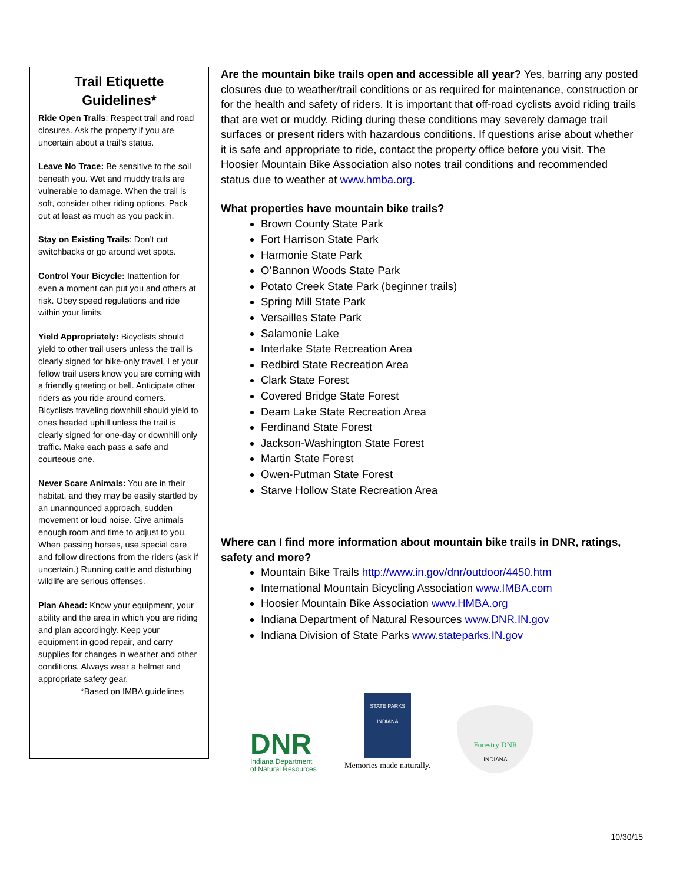Trail Etiquette Guidelines*
Ride Open Trails: Respect trail and road closures. Ask the property if you are uncertain about a trail’s status.
Leave No Trace: Be sensitive to the soil beneath you. Wet and muddy trails are vulnerable to damage. When the trail is soft, consider other riding options. Pack out at least as much as you pack in.
Stay on Existing Trails: Don’t cut switchbacks or go around wet spots.
Control Your Bicycle: Inattention for even a moment can put you and others at risk. Obey speed regulations and ride within your limits.
Yield Appropriately: Bicyclists should yield to other trail users unless the trail is clearly signed for bike-only travel. Let your fellow trail users know you are coming with a friendly greeting or bell. Anticipate other riders as you ride around corners. Bicyclists traveling downhill should yield to ones headed uphill unless the trail is clearly signed for one-day or downhill only traffic. Make each pass a safe and courteous one.
Never Scare Animals: You are in their habitat, and they may be easily startled by an unannounced approach, sudden movement or loud noise. Give animals enough room and time to adjust to you. When passing horses, use special care and follow directions from the riders (ask if uncertain.) Running cattle and disturbing wildlife are serious offenses.
Plan Ahead: Know your equipment, your ability and the area in which you are riding and plan accordingly. Keep your equipment in good repair, and carry supplies for changes in weather and other conditions. Always wear a helmet and appropriate safety gear.
*Based on IMBA guidelines
Are the mountain bike trails open and accessible all year? Yes, barring any posted closures due to weather/trail conditions or as required for maintenance, construction or for the health and safety of riders. It is important that off-road cyclists avoid riding trails that are wet or muddy. Riding during these conditions may severely damage trail surfaces or present riders with hazardous conditions. If questions arise about whether it is safe and appropriate to ride, contact the property office before you visit. The Hoosier Mountain Bike Association also notes trail conditions and recommended status due to weather at www.hmba.org.
What properties have mountain bike trails?
Brown County State Park
Fort Harrison State Park
Harmonie State Park
O’Bannon Woods State Park
Potato Creek State Park (beginner trails)
Spring Mill State Park
Versailles State Park
Salamonie Lake
Interlake State Recreation Area
Redbird State Recreation Area
Clark State Forest
Covered Bridge State Forest
Deam Lake State Recreation Area
Ferdinand State Forest
Jackson-Washington State Forest
Martin State Forest
Owen-Putman State Forest
Starve Hollow State Recreation Area
Where can I find more information about mountain bike trails in DNR, ratings, safety and more?
Mountain Bike Trails http://www.in.gov/dnr/outdoor/4450.htm
International Mountain Bicycling Association www.IMBA.com
Hoosier Mountain Bike Association www.HMBA.org
Indiana Department of Natural Resources www.DNR.IN.gov
Indiana Division of State Parks www.stateparks.IN.gov
DNR
Indiana Department of Natural Resources
STATE PARKS
INDIANA
Memories made naturally.
Forestry DNR
INDIANA
10/30/15